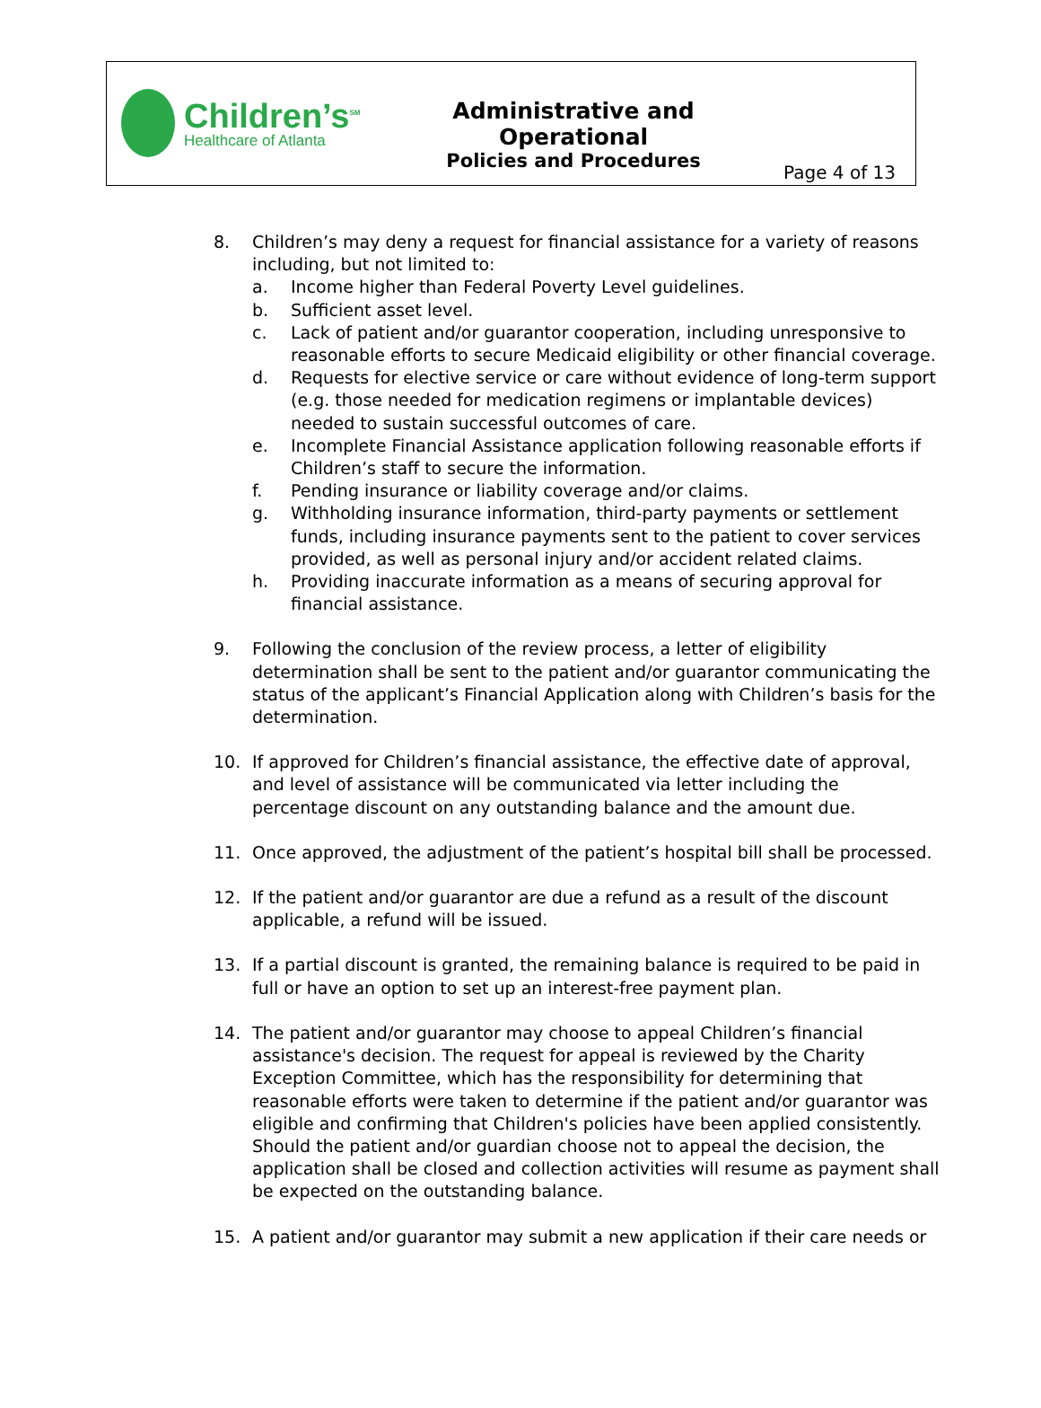Children’s<sup>SM</sup>
Healthcare of Atlanta
Administrative and Operational
Policies and Procedures
Page 4 of 13
8. Children’s may deny a request for financial assistance for a variety of reasons including, but not limited to:
a. Income higher than Federal Poverty Level guidelines.
b. Sufficient asset level.
c. Lack of patient and/or guarantor cooperation, including unresponsive to reasonable efforts to secure Medicaid eligibility or other financial coverage.
d. Requests for elective service or care without evidence of long-term support (e.g. those needed for medication regimens or implantable devices) needed to sustain successful outcomes of care.
e. Incomplete Financial Assistance application following reasonable efforts if Children’s staff to secure the information.
f. Pending insurance or liability coverage and/or claims.
g. Withholding insurance information, third-party payments or settlement funds, including insurance payments sent to the patient to cover services provided, as well as personal injury and/or accident related claims.
h. Providing inaccurate information as a means of securing approval for financial assistance.
9. Following the conclusion of the review process, a letter of eligibility determination shall be sent to the patient and/or guarantor communicating the status of the applicant’s Financial Application along with Children’s basis for the determination.
10. If approved for Children’s financial assistance, the effective date of approval, and level of assistance will be communicated via letter including the percentage discount on any outstanding balance and the amount due.
11. Once approved, the adjustment of the patient’s hospital bill shall be processed.
12. If the patient and/or guarantor are due a refund as a result of the discount applicable, a refund will be issued.
13. If a partial discount is granted, the remaining balance is required to be paid in full or have an option to set up an interest-free payment plan.
14. The patient and/or guarantor may choose to appeal Children’s financial assistance's decision. The request for appeal is reviewed by the Charity Exception Committee, which has the responsibility for determining that reasonable efforts were taken to determine if the patient and/or guarantor was eligible and confirming that Children's policies have been applied consistently. Should the patient and/or guardian choose not to appeal the decision, the application shall be closed and collection activities will resume as payment shall be expected on the outstanding balance.
15. A patient and/or guarantor may submit a new application if their care needs or